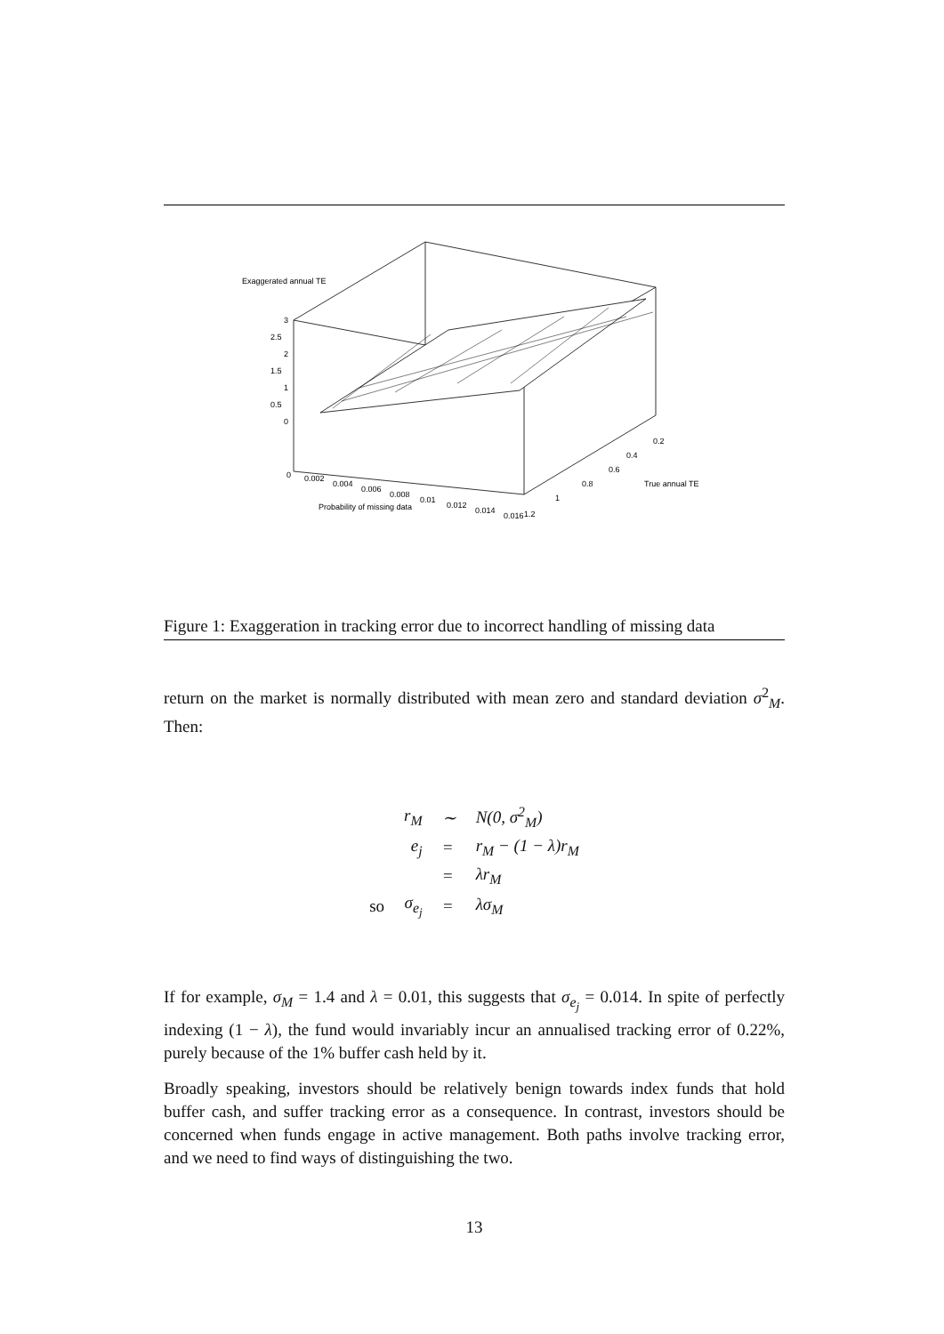Exaggerated annual TE
3
2.5
2
1.5
1
0.5
0
0
0.002
0.004
0.006
0.008
0.01
0.012
0.014
0.016
1.2
1
0.8
0.6
0.4
0.2
True annual TE
Probability of missing data
Figure 1: Exaggeration in tracking error due to incorrect handling of missing data
return on the market is normally distributed with mean zero and standard deviation σ<sup>2</sup><sub>M</sub>. Then:
| | r<sub>M</sub> | ∼ | N(0, σ<sup>2</sup><sub>M</sub>) |
| | e<sub>j</sub> | = | r<sub>M</sub> − (1 − λ)r<sub>M</sub> |
| | | = | λr<sub>M</sub> |
| so | σ<sub>e<sub>j</sub></sub> | = | λσ<sub>M</sub> |
If for example, σ<sub>M</sub> = 1.4 and λ = 0.01, this suggests that σ<sub>e<sub>j</sub></sub> = 0.014. In spite of perfectly indexing (1 − λ), the fund would invariably incur an annualised tracking error of 0.22%, purely because of the 1% buffer cash held by it.
Broadly speaking, investors should be relatively benign towards index funds that hold buffer cash, and suffer tracking error as a consequence. In contrast, investors should be concerned when funds engage in active management. Both paths involve tracking error, and we need to find ways of distinguishing the two.
13